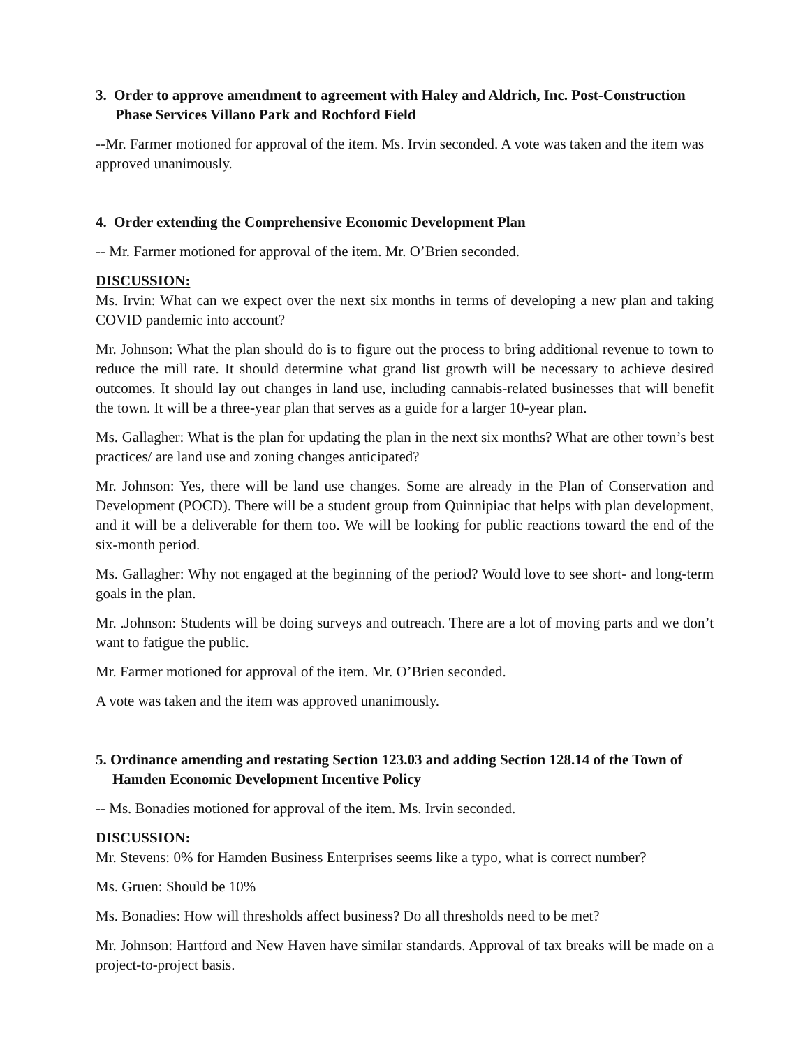3. Order to approve amendment to agreement with Haley and Aldrich, Inc. Post-Construction Phase Services Villano Park and Rochford Field
--Mr. Farmer motioned for approval of the item. Ms. Irvin seconded. A vote was taken and the item was approved unanimously.
4. Order extending the Comprehensive Economic Development Plan
-- Mr. Farmer motioned for approval of the item. Mr. O’Brien seconded.
DISCUSSION:
Ms. Irvin: What can we expect over the next six months in terms of developing a new plan and taking COVID pandemic into account?
Mr. Johnson: What the plan should do is to figure out the process to bring additional revenue to town to reduce the mill rate. It should determine what grand list growth will be necessary to achieve desired outcomes. It should lay out changes in land use, including cannabis-related businesses that will benefit the town. It will be a three-year plan that serves as a guide for a larger 10-year plan.
Ms. Gallagher: What is the plan for updating the plan in the next six months? What are other town’s best practices/ are land use and zoning changes anticipated?
Mr. Johnson: Yes, there will be land use changes. Some are already in the Plan of Conservation and Development (POCD). There will be a student group from Quinnipiac that helps with plan development, and it will be a deliverable for them too. We will be looking for public reactions toward the end of the six-month period.
Ms. Gallagher: Why not engaged at the beginning of the period? Would love to see short- and long-term goals in the plan.
Mr. .Johnson: Students will be doing surveys and outreach. There are a lot of moving parts and we don’t want to fatigue the public.
Mr. Farmer motioned for approval of the item. Mr. O’Brien seconded.
A vote was taken and the item was approved unanimously.
5. Ordinance amending and restating Section 123.03 and adding Section 128.14 of the Town of Hamden Economic Development Incentive Policy
-- Ms. Bonadies motioned for approval of the item. Ms. Irvin seconded.
DISCUSSION:
Mr. Stevens: 0% for Hamden Business Enterprises seems like a typo, what is correct number?
Ms. Gruen: Should be 10%
Ms. Bonadies: How will thresholds affect business? Do all thresholds need to be met?
Mr. Johnson: Hartford and New Haven have similar standards. Approval of tax breaks will be made on a project-to-project basis.